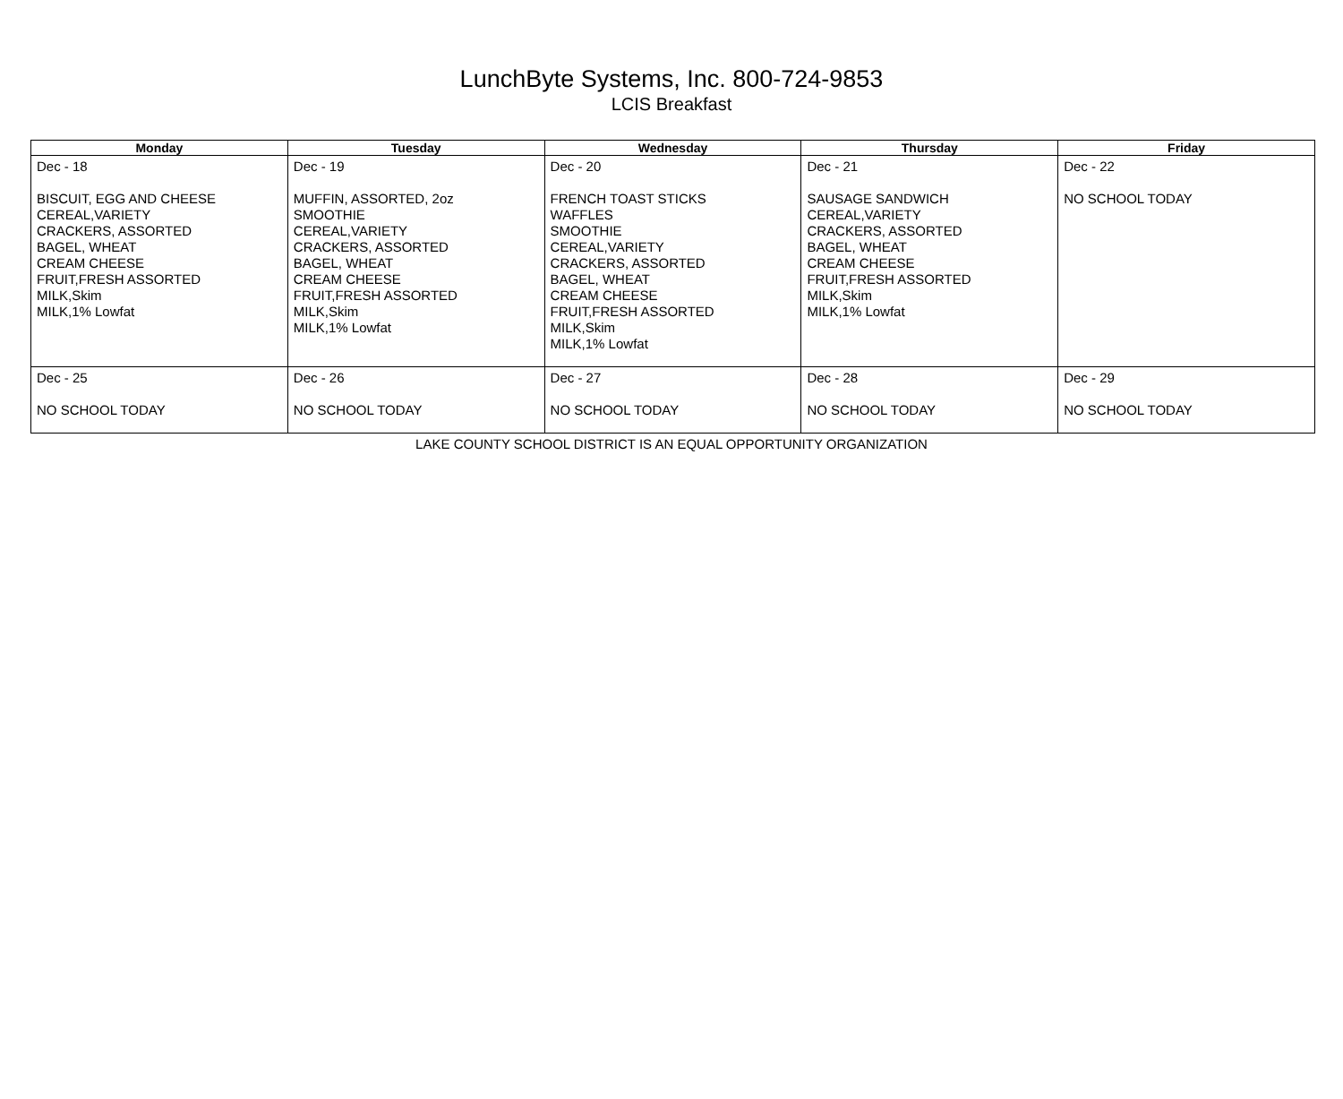LunchByte Systems, Inc. 800-724-9853
LCIS Breakfast
| Monday | Tuesday | Wednesday | Thursday | Friday |
| --- | --- | --- | --- | --- |
| Dec - 18 BISCUIT, EGG AND CHEESE CEREAL,VARIETY CRACKERS, ASSORTED BAGEL, WHEAT CREAM CHEESE FRUIT,FRESH ASSORTED MILK,Skim MILK,1% Lowfat | Dec - 19 MUFFIN, ASSORTED, 2oz SMOOTHIE CEREAL,VARIETY CRACKERS, ASSORTED BAGEL, WHEAT CREAM CHEESE FRUIT,FRESH ASSORTED MILK,Skim MILK,1% Lowfat | Dec - 20 FRENCH TOAST STICKS WAFFLES SMOOTHIE CEREAL,VARIETY CRACKERS, ASSORTED BAGEL, WHEAT CREAM CHEESE FRUIT,FRESH ASSORTED MILK,Skim MILK,1% Lowfat | Dec - 21 SAUSAGE SANDWICH CEREAL,VARIETY CRACKERS, ASSORTED BAGEL, WHEAT CREAM CHEESE FRUIT,FRESH ASSORTED MILK,Skim MILK,1% Lowfat | Dec - 22 NO SCHOOL TODAY |
| Dec - 25 NO SCHOOL TODAY | Dec - 26 NO SCHOOL TODAY | Dec - 27 NO SCHOOL TODAY | Dec - 28 NO SCHOOL TODAY | Dec - 29 NO SCHOOL TODAY |
LAKE COUNTY SCHOOL DISTRICT IS AN EQUAL OPPORTUNITY ORGANIZATION